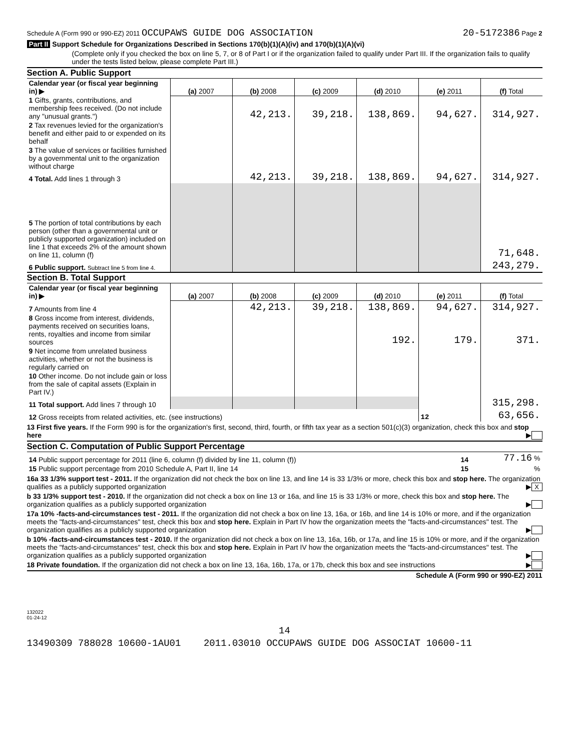Schedule A (Form 990 or 990-EZ) 2011 OCCUPAWS GUIDE DOG ASSOCIATION 20-5172386 Page 2
Part II Support Schedule for Organizations Described in Sections 170(b)(1)(A)(iv) and 170(b)(1)(A)(vi)
(Complete only if you checked the box on line 5, 7, or 8 of Part I or if the organization failed to qualify under Part III. If the organization fails to qualify under the tests listed below, please complete Part III.)
Section A. Public Support
| Calendar year (or fiscal year beginning in) ▶ | (a) 2007 | (b) 2008 | (c) 2009 | (d) 2010 | (e) 2011 | (f) Total |
| 1 Gifts, grants, contributions, and membership fees received. (Do not include any "unusual grants.") | | 42,213. | 39,218. | 138,869. | 94,627. | 314,927. |
| 2 Tax revenues levied for the organization's benefit and either paid to or expended on its behalf | | | | | | |
| 3 The value of services or facilities furnished by a governmental unit to the organization without charge | | | | | | |
| 4 Total. Add lines 1 through 3 | | 42,213. | 39,218. | 138,869. | 94,627. | 314,927. |
| 5 The portion of total contributions by each person (other than a governmental unit or publicly supported organization) included on line 1 that exceeds 2% of the amount shown on line 11, column (f) | | | | | | 71,648. |
| 6 Public support. Subtract line 5 from line 4. | | | | | | 243,279. |
Section B. Total Support
| Calendar year (or fiscal year beginning in) ▶ | (a) 2007 | (b) 2008 | (c) 2009 | (d) 2010 | (e) 2011 | (f) Total |
| 7 Amounts from line 4 | | 42,213. | 39,218. | 138,869. | 94,627. | 314,927. |
| 8 Gross income from interest, dividends, payments received on securities loans, rents, royalties and income from similar sources | | | | 192. | 179. | 371. |
| 9 Net income from unrelated business activities, whether or not the business is regularly carried on | | | | | | |
| 10 Other income. Do not include gain or loss from the sale of capital assets (Explain in Part IV.) | | | | | | |
| 11 Total support. Add lines 7 through 10 | | | | | | 315,298. |
| 12 Gross receipts from related activities, etc. (see instructions) | | | | | 12 | 63,656. |
13 First five years. If the Form 990 is for the organization's first, second, third, fourth, or fifth tax year as a section 501(c)(3) organization, check this box and stop here ▶
Section C. Computation of Public Support Percentage
| 14 Public support percentage for 2011 (line 6, column (f) divided by line 11, column (f)) | 14 | 77.16 % |
| 15 Public support percentage from 2010 Schedule A, Part II, line 14 | 15 | % |
16a 33 1/3% support test - 2011. If the organization did not check the box on line 13, and line 14 is 33 1/3% or more, check this box and stop here. The organization qualifies as a publicly supported organization ▶ X
b 33 1/3% support test - 2010. If the organization did not check a box on line 13 or 16a, and line 15 is 33 1/3% or more, check this box and stop here. The organization qualifies as a publicly supported organization ▶
17a 10% -facts-and-circumstances test - 2011. If the organization did not check a box on line 13, 16a, or 16b, and line 14 is 10% or more, and if the organization meets the "facts-and-circumstances" test, check this box and stop here. Explain in Part IV how the organization meets the "facts-and-circumstances" test. The organization qualifies as a publicly supported organization ▶
b 10% -facts-and-circumstances test - 2010. If the organization did not check a box on line 13, 16a, 16b, or 17a, and line 15 is 10% or more, and if the organization meets the "facts-and-circumstances" test, check this box and stop here. Explain in Part IV how the organization meets the "facts-and-circumstances" test. The organization qualifies as a publicly supported organization ▶
18 Private foundation. If the organization did not check a box on line 13, 16a, 16b, 17a, or 17b, check this box and see instructions ▶
Schedule A (Form 990 or 990-EZ) 2011
132022
01-24-12
14
13490309 788028 10600-1AU01 2011.03010 OCCUPAWS GUIDE DOG ASSOCIAT 10600-11